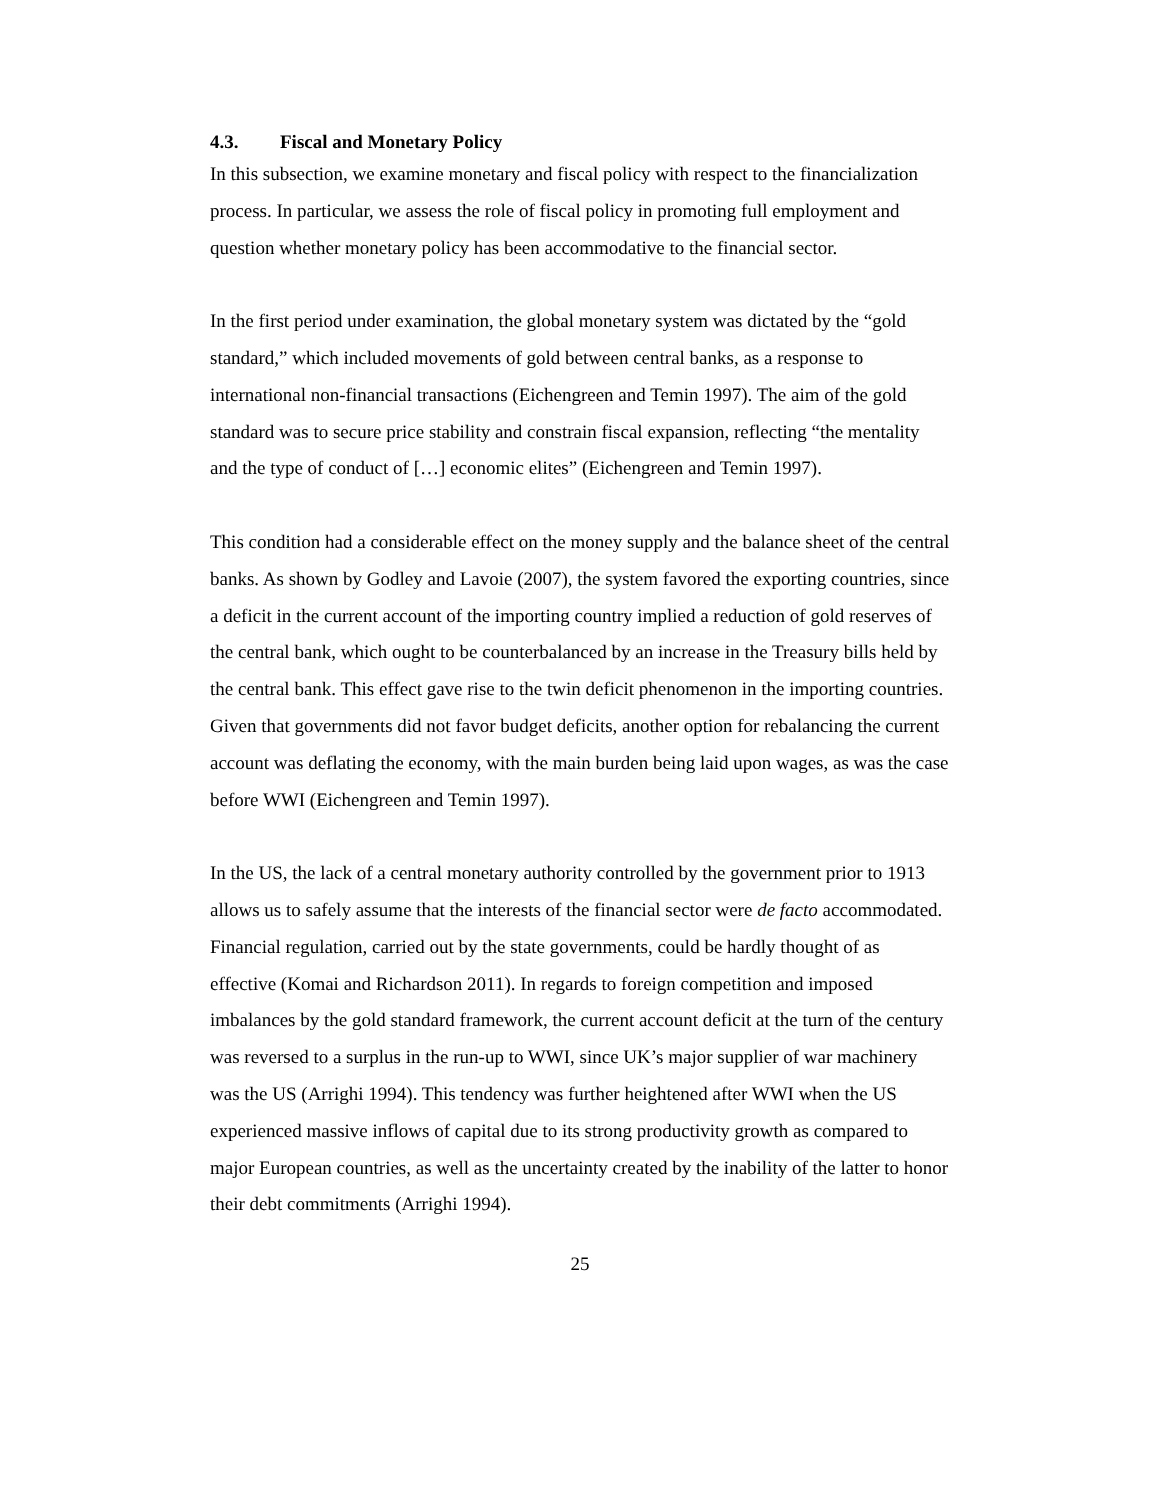4.3. Fiscal and Monetary Policy
In this subsection, we examine monetary and fiscal policy with respect to the financialization process. In particular, we assess the role of fiscal policy in promoting full employment and question whether monetary policy has been accommodative to the financial sector.
In the first period under examination, the global monetary system was dictated by the “gold standard,” which included movements of gold between central banks, as a response to international non-financial transactions (Eichengreen and Temin 1997). The aim of the gold standard was to secure price stability and constrain fiscal expansion, reflecting “the mentality and the type of conduct of […] economic elites” (Eichengreen and Temin 1997).
This condition had a considerable effect on the money supply and the balance sheet of the central banks. As shown by Godley and Lavoie (2007), the system favored the exporting countries, since a deficit in the current account of the importing country implied a reduction of gold reserves of the central bank, which ought to be counterbalanced by an increase in the Treasury bills held by the central bank. This effect gave rise to the twin deficit phenomenon in the importing countries. Given that governments did not favor budget deficits, another option for rebalancing the current account was deflating the economy, with the main burden being laid upon wages, as was the case before WWI (Eichengreen and Temin 1997).
In the US, the lack of a central monetary authority controlled by the government prior to 1913 allows us to safely assume that the interests of the financial sector were de facto accommodated. Financial regulation, carried out by the state governments, could be hardly thought of as effective (Komai and Richardson 2011). In regards to foreign competition and imposed imbalances by the gold standard framework, the current account deficit at the turn of the century was reversed to a surplus in the run-up to WWI, since UK’s major supplier of war machinery was the US (Arrighi 1994). This tendency was further heightened after WWI when the US experienced massive inflows of capital due to its strong productivity growth as compared to major European countries, as well as the uncertainty created by the inability of the latter to honor their debt commitments (Arrighi 1994).
25